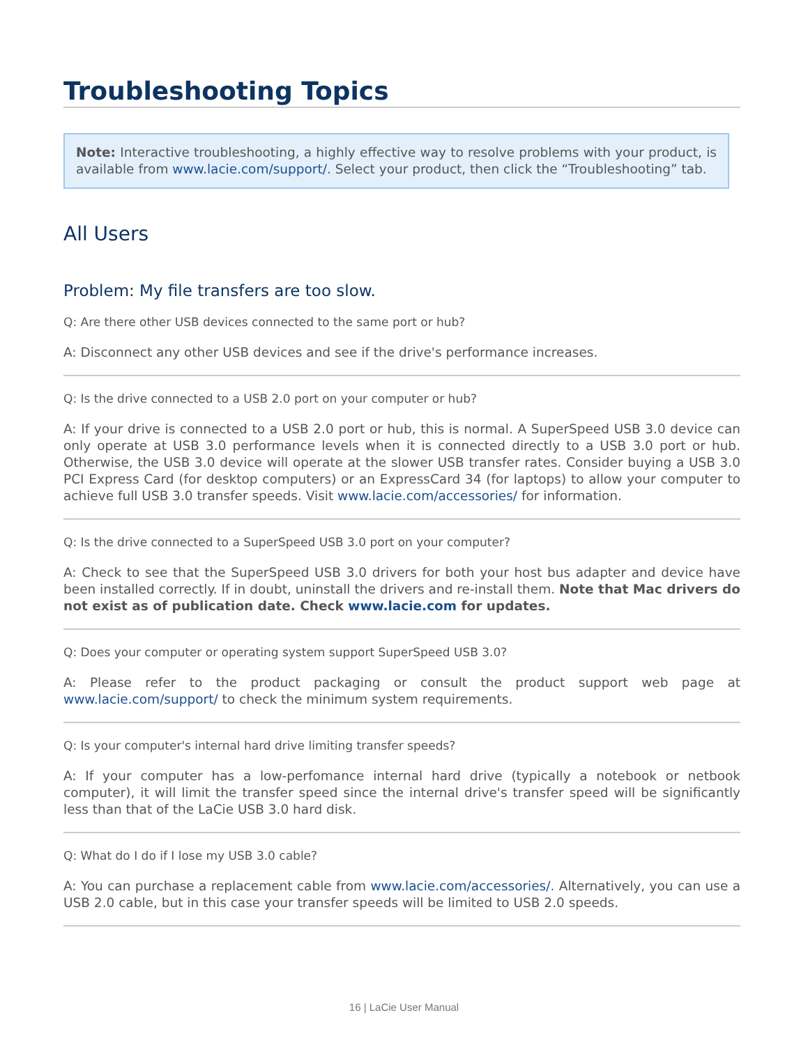Troubleshooting Topics
Note: Interactive troubleshooting, a highly effective way to resolve problems with your product, is available from www.lacie.com/support/. Select your product, then click the “Troubleshooting” tab.
All Users
Problem: My file transfers are too slow.
Q: Are there other USB devices connected to the same port or hub?
A: Disconnect any other USB devices and see if the drive's performance increases.
Q: Is the drive connected to a USB 2.0 port on your computer or hub?
A: If your drive is connected to a USB 2.0 port or hub, this is normal. A SuperSpeed USB 3.0 device can only operate at USB 3.0 performance levels when it is connected directly to a USB 3.0 port or hub. Otherwise, the USB 3.0 device will operate at the slower USB transfer rates. Consider buying a USB 3.0 PCI Express Card (for desktop computers) or an ExpressCard 34 (for laptops) to allow your computer to achieve full USB 3.0 transfer speeds. Visit www.lacie.com/accessories/ for information.
Q: Is the drive connected to a SuperSpeed USB 3.0 port on your computer?
A: Check to see that the SuperSpeed USB 3.0 drivers for both your host bus adapter and device have been installed correctly. If in doubt, uninstall the drivers and re-install them. Note that Mac drivers do not exist as of publication date. Check www.lacie.com for updates.
Q: Does your computer or operating system support SuperSpeed USB 3.0?
A: Please refer to the product packaging or consult the product support web page at www.lacie.com/support/ to check the minimum system requirements.
Q: Is your computer's internal hard drive limiting transfer speeds?
A: If your computer has a low-perfomance internal hard drive (typically a notebook or netbook computer), it will limit the transfer speed since the internal drive's transfer speed will be significantly less than that of the LaCie USB 3.0 hard disk.
Q: What do I do if I lose my USB 3.0 cable?
A: You can purchase a replacement cable from www.lacie.com/accessories/. Alternatively, you can use a USB 2.0 cable, but in this case your transfer speeds will be limited to USB 2.0 speeds.
16 | LaCie User Manual